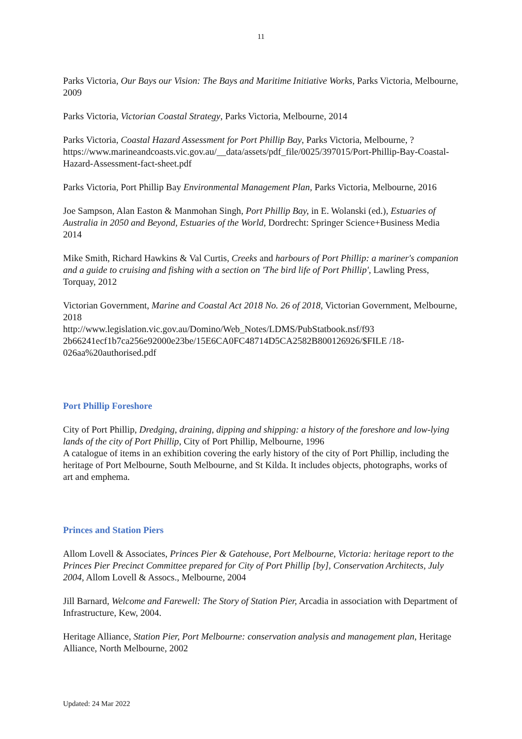11
Parks Victoria, Our Bays our Vision: The Bays and Maritime Initiative Works, Parks Victoria, Melbourne, 2009
Parks Victoria, Victorian Coastal Strategy, Parks Victoria, Melbourne, 2014
Parks Victoria, Coastal Hazard Assessment for Port Phillip Bay, Parks Victoria, Melbourne, ?
https://www.marineandcoasts.vic.gov.au/__data/assets/pdf_file/0025/397015/Port-Phillip-Bay-Coastal-Hazard-Assessment-fact-sheet.pdf
Parks Victoria, Port Phillip Bay Environmental Management Plan, Parks Victoria, Melbourne, 2016
Joe Sampson, Alan Easton & Manmohan Singh, Port Phillip Bay, in E. Wolanski (ed.), Estuaries of Australia in 2050 and Beyond, Estuaries of the World, Dordrecht: Springer Science+Business Media 2014
Mike Smith, Richard Hawkins & Val Curtis, Creeks and harbours of Port Phillip: a mariner's companion and a guide to cruising and fishing with a section on 'The bird life of Port Phillip', Lawling Press, Torquay, 2012
Victorian Government, Marine and Coastal Act 2018 No. 26 of 2018, Victorian Government, Melbourne, 2018
http://www.legislation.vic.gov.au/Domino/Web_Notes/LDMS/PubStatbook.nsf/f93 2b66241ecf1b7ca256e92000e23be/15E6CA0FC48714D5CA2582B800126926/$FILE /18-026aa%20authorised.pdf
Port Phillip Foreshore
City of Port Phillip, Dredging, draining, dipping and shipping: a history of the foreshore and low-lying lands of the city of Port Phillip, City of Port Phillip, Melbourne, 1996
A catalogue of items in an exhibition covering the early history of the city of Port Phillip, including the heritage of Port Melbourne, South Melbourne, and St Kilda. It includes objects, photographs, works of art and emphema.
Princes and Station Piers
Allom Lovell & Associates, Princes Pier & Gatehouse, Port Melbourne, Victoria: heritage report to the Princes Pier Precinct Committee prepared for City of Port Phillip [by], Conservation Architects, July 2004, Allom Lovell & Assocs., Melbourne, 2004
Jill Barnard, Welcome and Farewell: The Story of Station Pier, Arcadia in association with Department of Infrastructure, Kew, 2004.
Heritage Alliance, Station Pier, Port Melbourne: conservation analysis and management plan, Heritage Alliance, North Melbourne, 2002
Updated: 24 Mar 2022